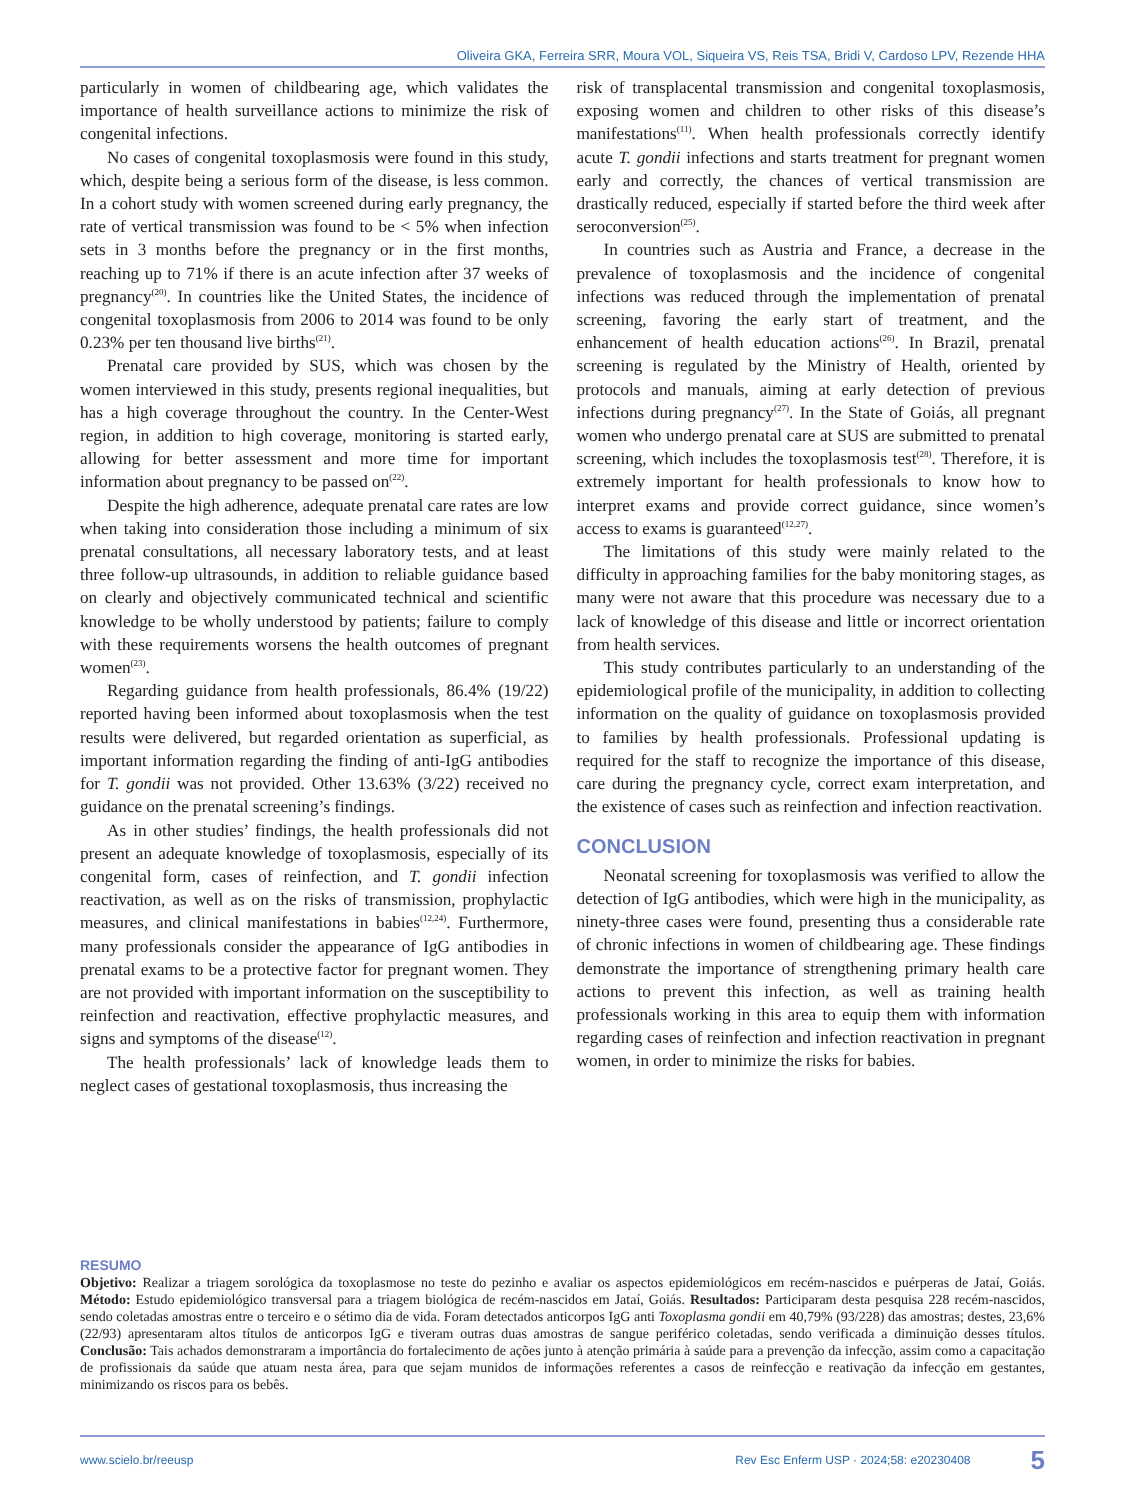Oliveira GKA, Ferreira SRR, Moura VOL, Siqueira VS, Reis TSA, Bridi V, Cardoso LPV, Rezende HHA
particularly in women of childbearing age, which validates the importance of health surveillance actions to minimize the risk of congenital infections.
No cases of congenital toxoplasmosis were found in this study, which, despite being a serious form of the disease, is less common. In a cohort study with women screened during early pregnancy, the rate of vertical transmission was found to be < 5% when infection sets in 3 months before the pregnancy or in the first months, reaching up to 71% if there is an acute infection after 37 weeks of pregnancy<sup>(20)</sup>. In countries like the United States, the incidence of congenital toxoplasmosis from 2006 to 2014 was found to be only 0.23% per ten thousand live births<sup>(21)</sup>.
Prenatal care provided by SUS, which was chosen by the women interviewed in this study, presents regional inequalities, but has a high coverage throughout the country. In the Center-West region, in addition to high coverage, monitoring is started early, allowing for better assessment and more time for important information about pregnancy to be passed on<sup>(22)</sup>.
Despite the high adherence, adequate prenatal care rates are low when taking into consideration those including a minimum of six prenatal consultations, all necessary laboratory tests, and at least three follow-up ultrasounds, in addition to reliable guidance based on clearly and objectively communicated technical and scientific knowledge to be wholly understood by patients; failure to comply with these requirements worsens the health outcomes of pregnant women<sup>(23)</sup>.
Regarding guidance from health professionals, 86.4% (19/22) reported having been informed about toxoplasmosis when the test results were delivered, but regarded orientation as superficial, as important information regarding the finding of anti-IgG antibodies for T. gondii was not provided. Other 13.63% (3/22) received no guidance on the prenatal screening’s findings.
As in other studies’ findings, the health professionals did not present an adequate knowledge of toxoplasmosis, especially of its congenital form, cases of reinfection, and T. gondii infection reactivation, as well as on the risks of transmission, prophylactic measures, and clinical manifestations in babies<sup>(12,24)</sup>. Furthermore, many professionals consider the appearance of IgG antibodies in prenatal exams to be a protective factor for pregnant women. They are not provided with important information on the susceptibility to reinfection and reactivation, effective prophylactic measures, and signs and symptoms of the disease<sup>(12)</sup>.
The health professionals’ lack of knowledge leads them to neglect cases of gestational toxoplasmosis, thus increasing the
risk of transplacental transmission and congenital toxoplasmosis, exposing women and children to other risks of this disease’s manifestations<sup>(11)</sup>. When health professionals correctly identify acute T. gondii infections and starts treatment for pregnant women early and correctly, the chances of vertical transmission are drastically reduced, especially if started before the third week after seroconversion<sup>(25)</sup>.
In countries such as Austria and France, a decrease in the prevalence of toxoplasmosis and the incidence of congenital infections was reduced through the implementation of prenatal screening, favoring the early start of treatment, and the enhancement of health education actions<sup>(26)</sup>. In Brazil, prenatal screening is regulated by the Ministry of Health, oriented by protocols and manuals, aiming at early detection of previous infections during pregnancy<sup>(27)</sup>. In the State of Goiás, all pregnant women who undergo prenatal care at SUS are submitted to prenatal screening, which includes the toxoplasmosis test<sup>(28)</sup>. Therefore, it is extremely important for health professionals to know how to interpret exams and provide correct guidance, since women’s access to exams is guaranteed<sup>(12,27)</sup>.
The limitations of this study were mainly related to the difficulty in approaching families for the baby monitoring stages, as many were not aware that this procedure was necessary due to a lack of knowledge of this disease and little or incorrect orientation from health services.
This study contributes particularly to an understanding of the epidemiological profile of the municipality, in addition to collecting information on the quality of guidance on toxoplasmosis provided to families by health professionals. Professional updating is required for the staff to recognize the importance of this disease, care during the pregnancy cycle, correct exam interpretation, and the existence of cases such as reinfection and infection reactivation.
CONCLUSION
Neonatal screening for toxoplasmosis was verified to allow the detection of IgG antibodies, which were high in the municipality, as ninety-three cases were found, presenting thus a considerable rate of chronic infections in women of childbearing age. These findings demonstrate the importance of strengthening primary health care actions to prevent this infection, as well as training health professionals working in this area to equip them with information regarding cases of reinfection and infection reactivation in pregnant women, in order to minimize the risks for babies.
RESUMO
Objetivo: Realizar a triagem sorológica da toxoplasmose no teste do pezinho e avaliar os aspectos epidemiológicos em recém-nascidos e puérperas de Jataí, Goiás. Método: Estudo epidemiológico transversal para a triagem biológica de recém-nascidos em Jataí, Goiás. Resultados: Participaram desta pesquisa 228 recém-nascidos, sendo coletadas amostras entre o terceiro e o sétimo dia de vida. Foram detectados anticorpos IgG anti Toxoplasma gondii em 40,79% (93/228) das amostras; destes, 23,6% (22/93) apresentaram altos títulos de anticorpos IgG e tiveram outras duas amostras de sangue periférico coletadas, sendo verificada a diminuição desses títulos. Conclusão: Tais achados demonstraram a importância do fortalecimento de ações junto à atenção primária à saúde para a prevenção da infecção, assim como a capacitação de profissionais da saúde que atuam nesta área, para que sejam munidos de informações referentes a casos de reinfecção e reativação da infecção em gestantes, minimizando os riscos para os bebês.
www.scielo.br/reeusp Rev Esc Enferm USP · 2024;58: e20230408 5